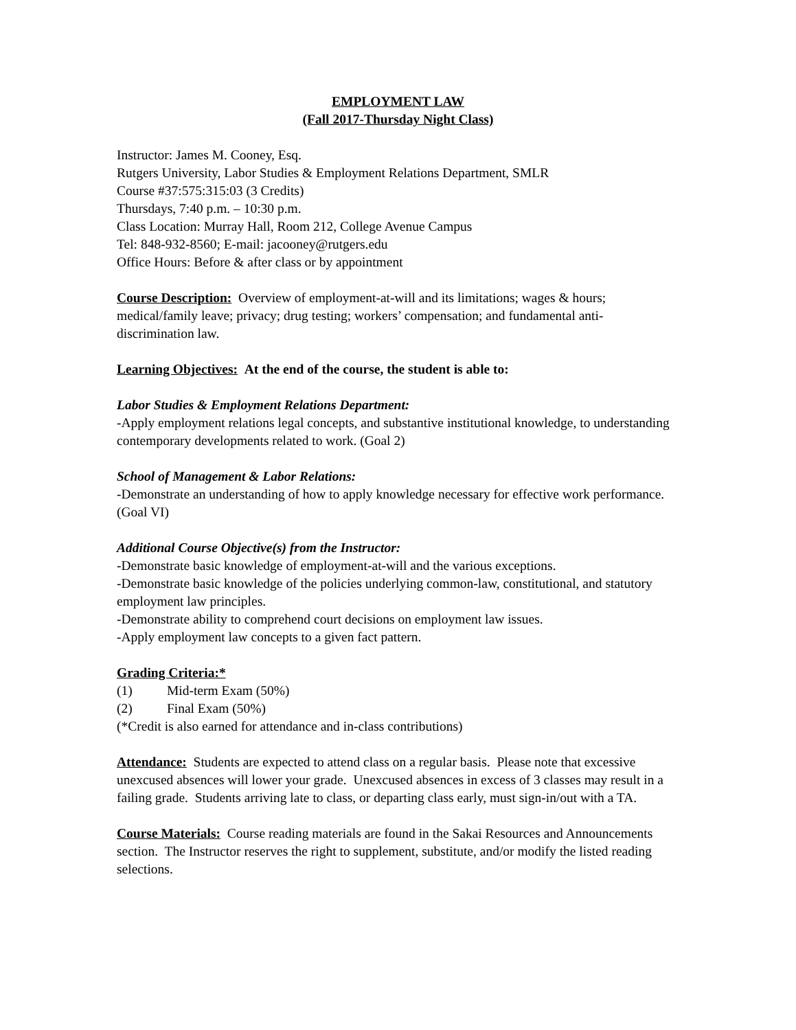EMPLOYMENT LAW
(Fall 2017-Thursday Night Class)
Instructor: James M. Cooney, Esq.
Rutgers University, Labor Studies & Employment Relations Department, SMLR
Course #37:575:315:03 (3 Credits)
Thursdays, 7:40 p.m. – 10:30 p.m.
Class Location: Murray Hall, Room 212, College Avenue Campus
Tel: 848-932-8560; E-mail: jacooney@rutgers.edu
Office Hours: Before & after class or by appointment
Course Description: Overview of employment-at-will and its limitations; wages & hours; medical/family leave; privacy; drug testing; workers’ compensation; and fundamental anti-discrimination law.
Learning Objectives: At the end of the course, the student is able to:
Labor Studies & Employment Relations Department:
-Apply employment relations legal concepts, and substantive institutional knowledge, to understanding contemporary developments related to work. (Goal 2)
School of Management & Labor Relations:
-Demonstrate an understanding of how to apply knowledge necessary for effective work performance. (Goal VI)
Additional Course Objective(s) from the Instructor:
-Demonstrate basic knowledge of employment-at-will and the various exceptions.
-Demonstrate basic knowledge of the policies underlying common-law, constitutional, and statutory employment law principles.
-Demonstrate ability to comprehend court decisions on employment law issues.
-Apply employment law concepts to a given fact pattern.
Grading Criteria:*
(1) Mid-term Exam (50%)
(2) Final Exam (50%)
(*Credit is also earned for attendance and in-class contributions)
Attendance: Students are expected to attend class on a regular basis. Please note that excessive unexcused absences will lower your grade. Unexcused absences in excess of 3 classes may result in a failing grade. Students arriving late to class, or departing class early, must sign-in/out with a TA.
Course Materials: Course reading materials are found in the Sakai Resources and Announcements section. The Instructor reserves the right to supplement, substitute, and/or modify the listed reading selections.